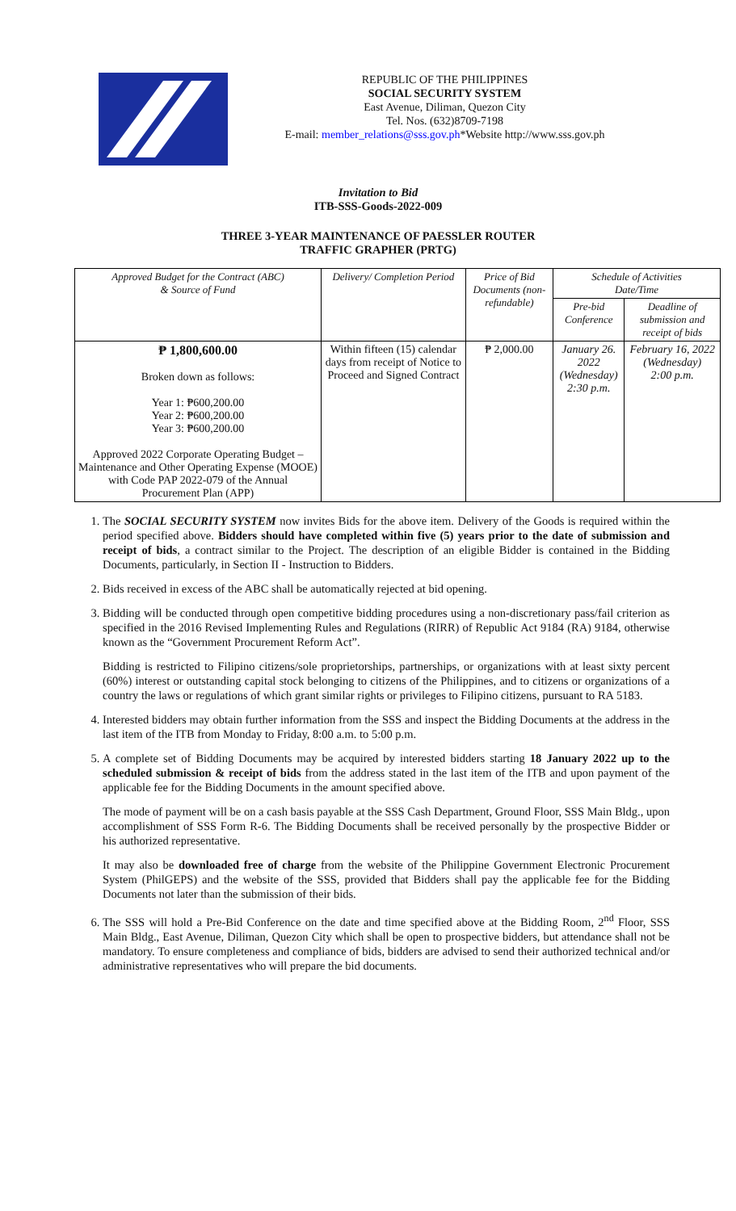REPUBLIC OF THE PHILIPPINES
SOCIAL SECURITY SYSTEM
East Avenue, Diliman, Quezon City
Tel. Nos. (632)8709-7198
E-mail: member_relations@sss.gov.ph*Website http://www.sss.gov.ph
Invitation to Bid
ITB-SSS-Goods-2022-009
THREE 3-YEAR MAINTENANCE OF PAESSLER ROUTER
TRAFFIC GRAPHER (PRTG)
| Approved Budget for the Contract (ABC) & Source of Fund | Delivery/ Completion Period | Price of Bid Documents (non-refundable) | Schedule of Activities Date/Time | |
| --- | --- | --- | --- | --- |
| | | | Pre-bid Conference | Deadline of submission and receipt of bids |
| ₱ 1,800,600.00 Broken down as follows: Year 1: ₱600,200.00 Year 2: ₱600,200.00 Year 3: ₱600,200.00 Approved 2022 Corporate Operating Budget – Maintenance and Other Operating Expense (MOOE) with Code PAP 2022-079 of the Annual Procurement Plan (APP) | Within fifteen (15) calendar days from receipt of Notice to Proceed and Signed Contract | ₱ 2,000.00 | January 26. 2022 (Wednesday) 2:30 p.m. | February 16, 2022 (Wednesday) 2:00 p.m. |
1. The SOCIAL SECURITY SYSTEM now invites Bids for the above item. Delivery of the Goods is required within the period specified above. Bidders should have completed within five (5) years prior to the date of submission and receipt of bids, a contract similar to the Project. The description of an eligible Bidder is contained in the Bidding Documents, particularly, in Section II - Instruction to Bidders.
2. Bids received in excess of the ABC shall be automatically rejected at bid opening.
3. Bidding will be conducted through open competitive bidding procedures using a non-discretionary pass/fail criterion as specified in the 2016 Revised Implementing Rules and Regulations (RIRR) of Republic Act 9184 (RA) 9184, otherwise known as the “Government Procurement Reform Act”.
Bidding is restricted to Filipino citizens/sole proprietorships, partnerships, or organizations with at least sixty percent (60%) interest or outstanding capital stock belonging to citizens of the Philippines, and to citizens or organizations of a country the laws or regulations of which grant similar rights or privileges to Filipino citizens, pursuant to RA 5183.
4. Interested bidders may obtain further information from the SSS and inspect the Bidding Documents at the address in the last item of the ITB from Monday to Friday, 8:00 a.m. to 5:00 p.m.
5. A complete set of Bidding Documents may be acquired by interested bidders starting 18 January 2022 up to the scheduled submission & receipt of bids from the address stated in the last item of the ITB and upon payment of the applicable fee for the Bidding Documents in the amount specified above.
The mode of payment will be on a cash basis payable at the SSS Cash Department, Ground Floor, SSS Main Bldg., upon accomplishment of SSS Form R-6. The Bidding Documents shall be received personally by the prospective Bidder or his authorized representative.
It may also be downloaded free of charge from the website of the Philippine Government Electronic Procurement System (PhilGEPS) and the website of the SSS, provided that Bidders shall pay the applicable fee for the Bidding Documents not later than the submission of their bids.
6. The SSS will hold a Pre-Bid Conference on the date and time specified above at the Bidding Room, 2<sup>nd</sup> Floor, SSS Main Bldg., East Avenue, Diliman, Quezon City which shall be open to prospective bidders, but attendance shall not be mandatory. To ensure completeness and compliance of bids, bidders are advised to send their authorized technical and/or administrative representatives who will prepare the bid documents.